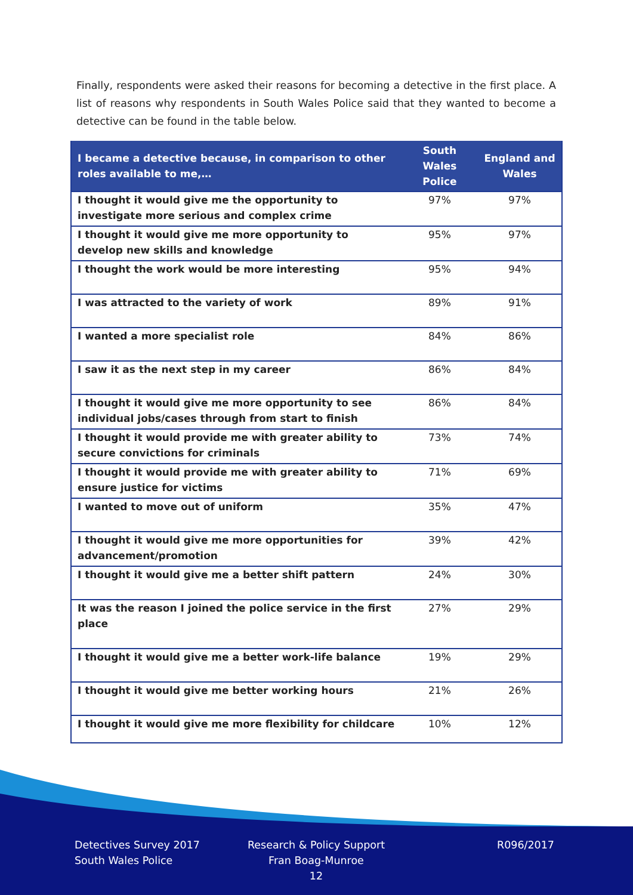Finally, respondents were asked their reasons for becoming a detective in the first place. A list of reasons why respondents in South Wales Police said that they wanted to become a detective can be found in the table below.
| I became a detective because, in comparison to other roles available to me,… | South Wales Police | England and Wales |
| --- | --- | --- |
| I thought it would give me the opportunity to investigate more serious and complex crime | 97% | 97% |
| I thought it would give me more opportunity to develop new skills and knowledge | 95% | 97% |
| I thought the work would be more interesting | 95% | 94% |
| I was attracted to the variety of work | 89% | 91% |
| I wanted a more specialist role | 84% | 86% |
| I saw it as the next step in my career | 86% | 84% |
| I thought it would give me more opportunity to see individual jobs/cases through from start to finish | 86% | 84% |
| I thought it would provide me with greater ability to secure convictions for criminals | 73% | 74% |
| I thought it would provide me with greater ability to ensure justice for victims | 71% | 69% |
| I wanted to move out of uniform | 35% | 47% |
| I thought it would give me more opportunities for advancement/promotion | 39% | 42% |
| I thought it would give me a better shift pattern | 24% | 30% |
| It was the reason I joined the police service in the first place | 27% | 29% |
| I thought it would give me a better work-life balance | 19% | 29% |
| I thought it would give me better working hours | 21% | 26% |
| I thought it would give me more flexibility for childcare | 10% | 12% |
Detectives Survey 2017
South Wales Police
Research & Policy Support
Fran Boag-Munroe
12
R096/2017